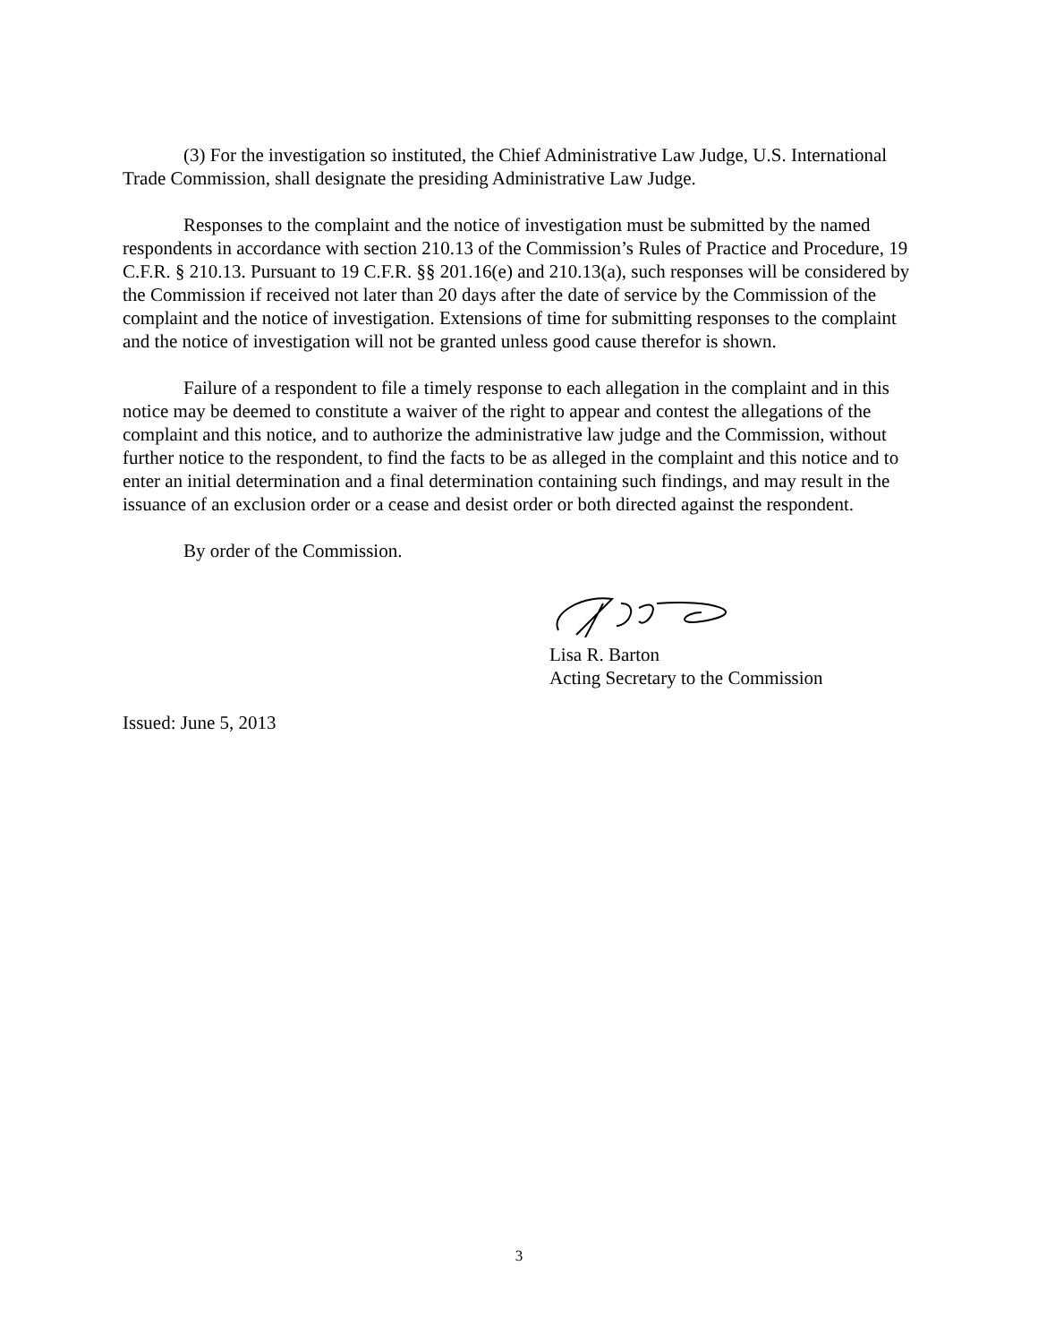(3) For the investigation so instituted, the Chief Administrative Law Judge, U.S. International Trade Commission, shall designate the presiding Administrative Law Judge.
Responses to the complaint and the notice of investigation must be submitted by the named respondents in accordance with section 210.13 of the Commission’s Rules of Practice and Procedure, 19 C.F.R. § 210.13. Pursuant to 19 C.F.R. §§ 201.16(e) and 210.13(a), such responses will be considered by the Commission if received not later than 20 days after the date of service by the Commission of the complaint and the notice of investigation. Extensions of time for submitting responses to the complaint and the notice of investigation will not be granted unless good cause therefor is shown.
Failure of a respondent to file a timely response to each allegation in the complaint and in this notice may be deemed to constitute a waiver of the right to appear and contest the allegations of the complaint and this notice, and to authorize the administrative law judge and the Commission, without further notice to the respondent, to find the facts to be as alleged in the complaint and this notice and to enter an initial determination and a final determination containing such findings, and may result in the issuance of an exclusion order or a cease and desist order or both directed against the respondent.
By order of the Commission.
Lisa R. Barton
Acting Secretary to the Commission
Issued: June 5, 2013
3